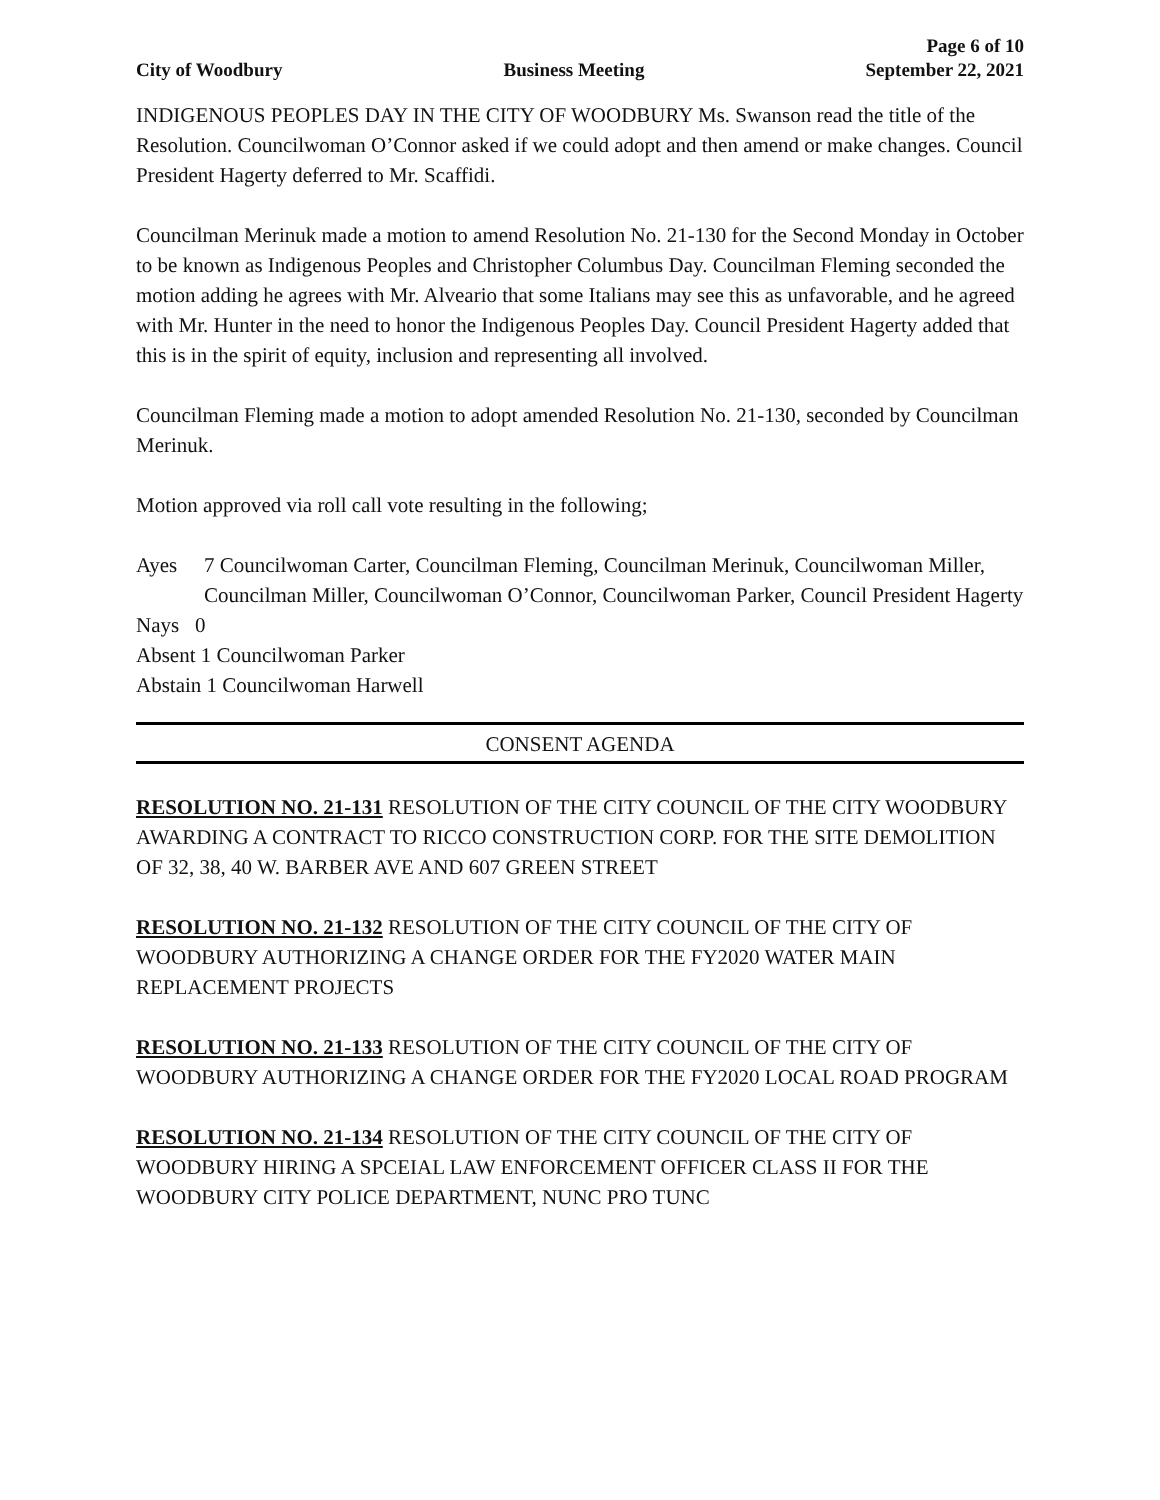City of Woodbury
Business Meeting
Page 6 of 10
September 22, 2021
INDIGENOUS PEOPLES DAY IN THE CITY OF WOODBURY Ms. Swanson read the title of the Resolution. Councilwoman O’Connor asked if we could adopt and then amend or make changes. Council President Hagerty deferred to Mr. Scaffidi.
Councilman Merinuk made a motion to amend Resolution No. 21-130 for the Second Monday in October to be known as Indigenous Peoples and Christopher Columbus Day. Councilman Fleming seconded the motion adding he agrees with Mr. Alveario that some Italians may see this as unfavorable, and he agreed with Mr. Hunter in the need to honor the Indigenous Peoples Day. Council President Hagerty added that this is in the spirit of equity, inclusion and representing all involved.
Councilman Fleming made a motion to adopt amended Resolution No. 21-130, seconded by Councilman Merinuk.
Motion approved via roll call vote resulting in the following;
Ayes 7 Councilwoman Carter, Councilman Fleming, Councilman Merinuk, Councilwoman Miller, Councilman Miller, Councilwoman O’Connor, Councilwoman Parker, Council President Hagerty
Nays 0
Absent 1 Councilwoman Parker
Abstain 1 Councilwoman Harwell
CONSENT AGENDA
RESOLUTION NO. 21-131 RESOLUTION OF THE CITY COUNCIL OF THE CITY WOODBURY AWARDING A CONTRACT TO RICCO CONSTRUCTION CORP. FOR THE SITE DEMOLITION OF 32, 38, 40 W. BARBER AVE AND 607 GREEN STREET
RESOLUTION NO. 21-132 RESOLUTION OF THE CITY COUNCIL OF THE CITY OF WOODBURY AUTHORIZING A CHANGE ORDER FOR THE FY2020 WATER MAIN REPLACEMENT PROJECTS
RESOLUTION NO. 21-133 RESOLUTION OF THE CITY COUNCIL OF THE CITY OF WOODBURY AUTHORIZING A CHANGE ORDER FOR THE FY2020 LOCAL ROAD PROGRAM
RESOLUTION NO. 21-134 RESOLUTION OF THE CITY COUNCIL OF THE CITY OF WOODBURY HIRING A SPCEIAL LAW ENFORCEMENT OFFICER CLASS II FOR THE WOODBURY CITY POLICE DEPARTMENT, NUNC PRO TUNC